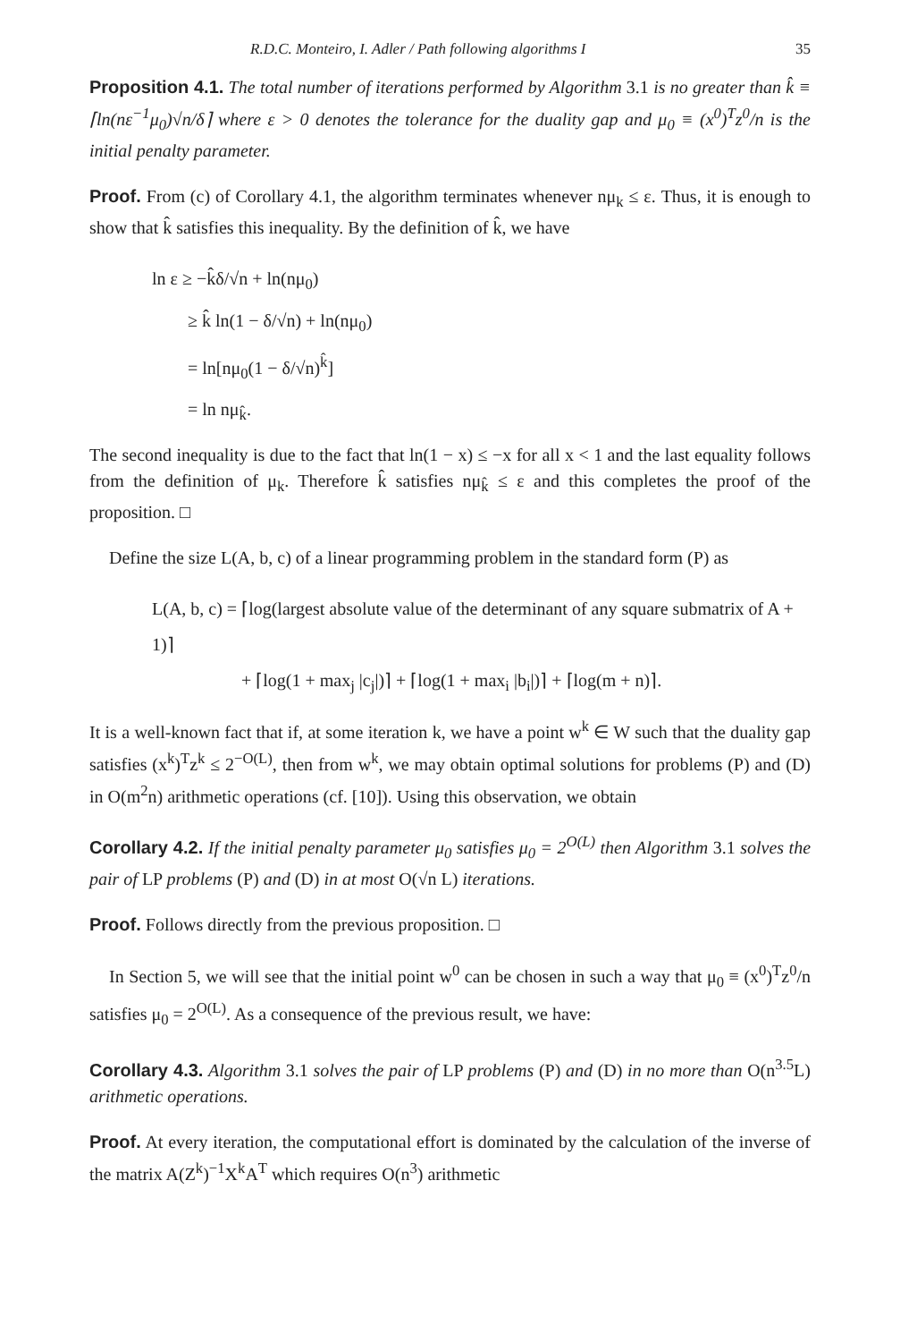R.D.C. Monteiro, I. Adler / Path following algorithms I 35
Proposition 4.1. The total number of iterations performed by Algorithm 3.1 is no greater than k̂ ≡ ⌈ln(nε<sup>−1</sup>μ<sub>0</sub>)√n/δ⌉ where ε > 0 denotes the tolerance for the duality gap and μ<sub>0</sub> ≡ (x<sup>0</sup>)<sup>T</sup>z<sup>0</sup>/n is the initial penalty parameter.
Proof. From (c) of Corollary 4.1, the algorithm terminates whenever nμ<sub>k</sub> ≤ ε. Thus, it is enough to show that k̂ satisfies this inequality. By the definition of k̂, we have
ln ε ≥ −k̂δ/√n + ln(nμ<sub>0</sub>)
≥ k̂ ln(1 − δ/√n) + ln(nμ<sub>0</sub>)
= ln[nμ<sub>0</sub>(1 − δ/√n)<sup>k̂</sup>]
= ln nμ<sub>k̂</sub>.
The second inequality is due to the fact that ln(1 − x) ≤ −x for all x < 1 and the last equality follows from the definition of μ<sub>k</sub>. Therefore k̂ satisfies nμ<sub>k̂</sub> ≤ ε and this completes the proof of the proposition. □
Define the size L(A, b, c) of a linear programming problem in the standard form (P) as
L(A, b, c) = ⌈log(largest absolute value of the determinant of any square submatrix of A + 1)⌉
+ ⌈log(1 + max<sub>j</sub> |c<sub>j</sub>|)⌉ + ⌈log(1 + max<sub>i</sub> |b<sub>i</sub>|)⌉ + ⌈log(m + n)⌉.
It is a well-known fact that if, at some iteration k, we have a point w<sup>k</sup> ∈ W such that the duality gap satisfies (x<sup>k</sup>)<sup>T</sup>z<sup>k</sup> ≤ 2<sup>−O(L)</sup>, then from w<sup>k</sup>, we may obtain optimal solutions for problems (P) and (D) in O(m<sup>2</sup>n) arithmetic operations (cf. [10]). Using this observation, we obtain
Corollary 4.2. If the initial penalty parameter μ<sub>0</sub> satisfies μ<sub>0</sub> = 2<sup>O(L)</sup> then Algorithm 3.1 solves the pair of LP problems (P) and (D) in at most O(√n L) iterations.
Proof. Follows directly from the previous proposition. □
In Section 5, we will see that the initial point w<sup>0</sup> can be chosen in such a way that μ<sub>0</sub> ≡ (x<sup>0</sup>)<sup>T</sup>z<sup>0</sup>/n satisfies μ<sub>0</sub> = 2<sup>O(L)</sup>. As a consequence of the previous result, we have:
Corollary 4.3. Algorithm 3.1 solves the pair of LP problems (P) and (D) in no more than O(n<sup>3.5</sup>L) arithmetic operations.
Proof. At every iteration, the computational effort is dominated by the calculation of the inverse of the matrix A(Z<sup>k</sup>)<sup>−1</sup>X<sup>k</sup>A<sup>T</sup> which requires O(n<sup>3</sup>) arithmetic